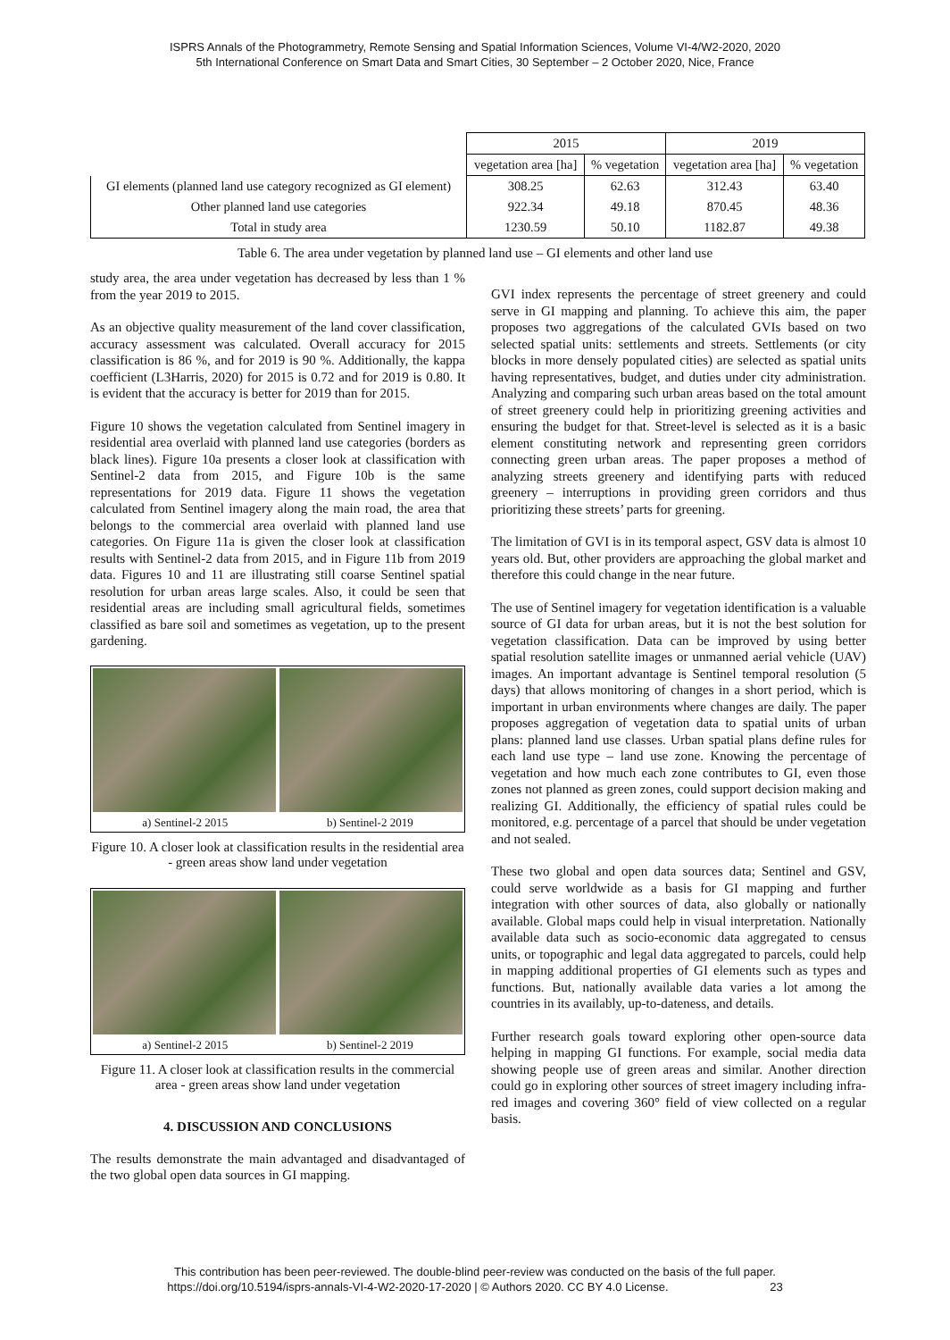ISPRS Annals of the Photogrammetry, Remote Sensing and Spatial Information Sciences, Volume VI-4/W2-2020, 2020
5th International Conference on Smart Data and Smart Cities, 30 September – 2 October 2020, Nice, France
| | 2015 | | 2019 | |
| --- | --- | --- | --- | --- |
| | vegetation area [ha] | % vegetation | vegetation area [ha] | % vegetation |
| GI elements (planned land use category recognized as GI element) | 308.25 | 62.63 | 312.43 | 63.40 |
| Other planned land use categories | 922.34 | 49.18 | 870.45 | 48.36 |
| Total in study area | 1230.59 | 50.10 | 1182.87 | 49.38 |
Table 6. The area under vegetation by planned land use – GI elements and other land use
study area, the area under vegetation has decreased by less than 1 % from the year 2019 to 2015.
As an objective quality measurement of the land cover classification, accuracy assessment was calculated. Overall accuracy for 2015 classification is 86 %, and for 2019 is 90 %. Additionally, the kappa coefficient (L3Harris, 2020) for 2015 is 0.72 and for 2019 is 0.80. It is evident that the accuracy is better for 2019 than for 2015.
Figure 10 shows the vegetation calculated from Sentinel imagery in residential area overlaid with planned land use categories (borders as black lines). Figure 10a presents a closer look at classification with Sentinel-2 data from 2015, and Figure 10b is the same representations for 2019 data. Figure 11 shows the vegetation calculated from Sentinel imagery along the main road, the area that belongs to the commercial area overlaid with planned land use categories. On Figure 11a is given the closer look at classification results with Sentinel-2 data from 2015, and in Figure 11b from 2019 data. Figures 10 and 11 are illustrating still coarse Sentinel spatial resolution for urban areas large scales. Also, it could be seen that residential areas are including small agricultural fields, sometimes classified as bare soil and sometimes as vegetation, up to the present gardening.
a) Sentinel-2 2015 b) Sentinel-2 2019
Figure 10. A closer look at classification results in the residential area - green areas show land under vegetation
a) Sentinel-2 2015 b) Sentinel-2 2019
Figure 11. A closer look at classification results in the commercial area - green areas show land under vegetation
4. DISCUSSION AND CONCLUSIONS
The results demonstrate the main advantaged and disadvantaged of the two global open data sources in GI mapping.
GVI index represents the percentage of street greenery and could serve in GI mapping and planning. To achieve this aim, the paper proposes two aggregations of the calculated GVIs based on two selected spatial units: settlements and streets. Settlements (or city blocks in more densely populated cities) are selected as spatial units having representatives, budget, and duties under city administration. Analyzing and comparing such urban areas based on the total amount of street greenery could help in prioritizing greening activities and ensuring the budget for that. Street-level is selected as it is a basic element constituting network and representing green corridors connecting green urban areas. The paper proposes a method of analyzing streets greenery and identifying parts with reduced greenery – interruptions in providing green corridors and thus prioritizing these streets’ parts for greening.
The limitation of GVI is in its temporal aspect, GSV data is almost 10 years old. But, other providers are approaching the global market and therefore this could change in the near future.
The use of Sentinel imagery for vegetation identification is a valuable source of GI data for urban areas, but it is not the best solution for vegetation classification. Data can be improved by using better spatial resolution satellite images or unmanned aerial vehicle (UAV) images. An important advantage is Sentinel temporal resolution (5 days) that allows monitoring of changes in a short period, which is important in urban environments where changes are daily. The paper proposes aggregation of vegetation data to spatial units of urban plans: planned land use classes. Urban spatial plans define rules for each land use type – land use zone. Knowing the percentage of vegetation and how much each zone contributes to GI, even those zones not planned as green zones, could support decision making and realizing GI. Additionally, the efficiency of spatial rules could be monitored, e.g. percentage of a parcel that should be under vegetation and not sealed.
These two global and open data sources data; Sentinel and GSV, could serve worldwide as a basis for GI mapping and further integration with other sources of data, also globally or nationally available. Global maps could help in visual interpretation. Nationally available data such as socio-economic data aggregated to census units, or topographic and legal data aggregated to parcels, could help in mapping additional properties of GI elements such as types and functions. But, nationally available data varies a lot among the countries in its availably, up-to-dateness, and details.
Further research goals toward exploring other open-source data helping in mapping GI functions. For example, social media data showing people use of green areas and similar. Another direction could go in exploring other sources of street imagery including infra-red images and covering 360° field of view collected on a regular basis.
This contribution has been peer-reviewed. The double-blind peer-review was conducted on the basis of the full paper.
https://doi.org/10.5194/isprs-annals-VI-4-W2-2020-17-2020 | © Authors 2020. CC BY 4.0 License. 23